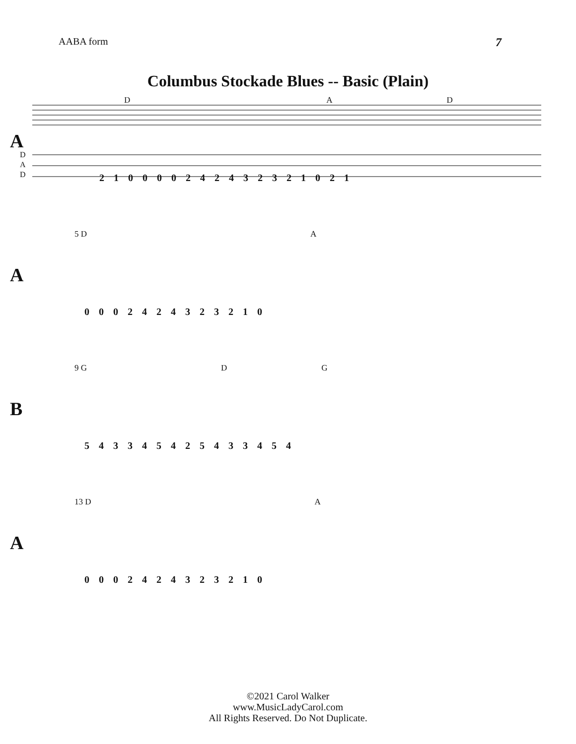AABA form
7
Columbus Stockade Blues -- Basic (Plain)
D A D
A
D
A
D
2 1 0 0 0 0 2 4 2 4 3 2 3 2 1 0 2 1
5 D A
A
0 0 0 2 4 2 4 3 2 3 2 1 0
9 G D G
B
5 4 3 3 4 5 4 2 5 4 3 3 4 5 4
13 D A
A
0 0 0 2 4 2 4 3 2 3 2 1 0
©2021 Carol Walker
www.MusicLadyCarol.com
All Rights Reserved. Do Not Duplicate.